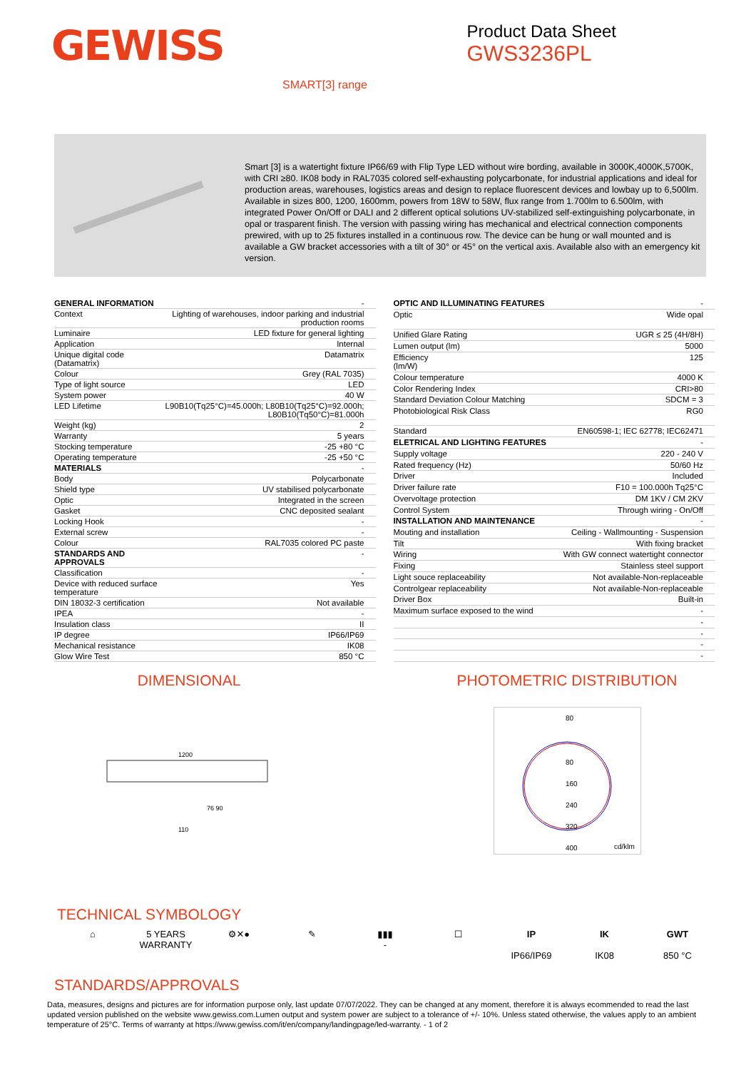GEWISS
Product Data Sheet
GWS3236PL
SMART[3] range
Smart [3] is a watertight fixture IP66/69 with Flip Type LED without wire bording, available in 3000K,4000K,5700K, with CRI ≥80. IK08 body in RAL7035 colored self-exhausting polycarbonate, for industrial applications and ideal for production areas, warehouses, logistics areas and design to replace fluorescent devices and lowbay up to 6,500lm. Available in sizes 800, 1200, 1600mm, powers from 18W to 58W, flux range from 1.700lm to 6.500lm, with integrated Power On/Off or DALI and 2 different optical solutions UV-stabilized self-extinguishing polycarbonate, in opal or trasparent finish. The version with passing wiring has mechanical and electrical connection components prewired, with up to 25 fixtures installed in a continuous row. The device can be hung or wall mounted and is available a GW bracket accessories with a tilt of 30° or 45° on the vertical axis. Available also with an emergency kit version.
| GENERAL INFORMATION | - |
| Context | Lighting of warehouses, indoor parking and industrial production rooms |
| Luminaire | LED fixture for general lighting |
| Application | Internal |
| Unique digital code (Datamatrix) | Datamatrix |
| Colour | Grey (RAL 7035) |
| Type of light source | LED |
| System power | 40 W |
| LED Lifetime | L90B10(Tq25°C)=45.000h; L80B10(Tq25°C)=92.000h; L80B10(Tq50°C)=81.000h |
| Weight (kg) | 2 |
| Warranty | 5 years |
| Stocking temperature | -25 +80 °C |
| Operating temperature | -25 +50 °C |
| MATERIALS | - |
| Body | Polycarbonate |
| Shield type | UV stabilised polycarbonate |
| Optic | Integrated in the screen |
| Gasket | CNC deposited sealant |
| Locking Hook | - |
| External screw | - |
| Colour | RAL7035 colored PC paste |
| STANDARDS AND APPROVALS | - |
| Classification | - |
| Device with reduced surface temperature | Yes |
| DIN 18032-3 certification | Not available |
| IPEA | - |
| Insulation class | II |
| IP degree | IP66/IP69 |
| Mechanical resistance | IK08 |
| Glow Wire Test | 850 °C |
| OPTIC AND ILLUMINATING FEATURES | - |
| Optic | Wide opal |
| Unified Glare Rating | UGR ≤ 25 (4H/8H) |
| Lumen output (lm) | 5000 |
| Efficiency (lm/W) | 125 |
| Colour temperature | 4000 K |
| Color Rendering Index | CRI>80 |
| Standard Deviation Colour Matching | SDCM = 3 |
| Photobiological Risk Class | RG0 |
| Standard | EN60598-1; IEC 62778; IEC62471 |
| ELETRICAL AND LIGHTING FEATURES | - |
| Supply voltage | 220 - 240 V |
| Rated frequency (Hz) | 50/60 Hz |
| Driver | Included |
| Driver failure rate | F10 = 100.000h Tq25°C |
| Overvoltage protection | DM 1KV / CM 2KV |
| Control System | Through wiring - On/Off |
| INSTALLATION AND MAINTENANCE | - |
| Mouting and installation | Ceiling - Wallmounting - Suspension |
| Tilt | With fixing bracket |
| Wiring | With GW connect watertight connector |
| Fixing | Stainless steel support |
| Light souce replaceability | Not available-Non-replaceable |
| Controlgear replaceability | Not available-Non-replaceable |
| Driver Box | Built-in |
| Maximum surface exposed to the wind | - |
| | - |
| | - |
| | - |
| | - |
DIMENSIONAL
1200
110
76 90
PHOTOMETRIC DISTRIBUTION
80
80
160
240
320
400
cd/klm
TECHNICAL SYMBOLOGY
⌂ 5 YEARS WARRANTY
⚙✕● ✎ ▮▮▮
-
☐ IP
IP66/IP69
IK
IK08
GWT
850 °C
STANDARDS/APPROVALS
Data, measures, designs and pictures are for information purpose only, last update 07/07/2022. They can be changed at any moment, therefore it is always ecommended to read the last updated version published on the website www.gewiss.com.Lumen output and system power are subject to a tolerance of +/- 10%. Unless stated otherwise, the values apply to an ambient temperature of 25°C. Terms of warranty at https://www.gewiss.com/it/en/company/landingpage/led-warranty. - 1 of 2